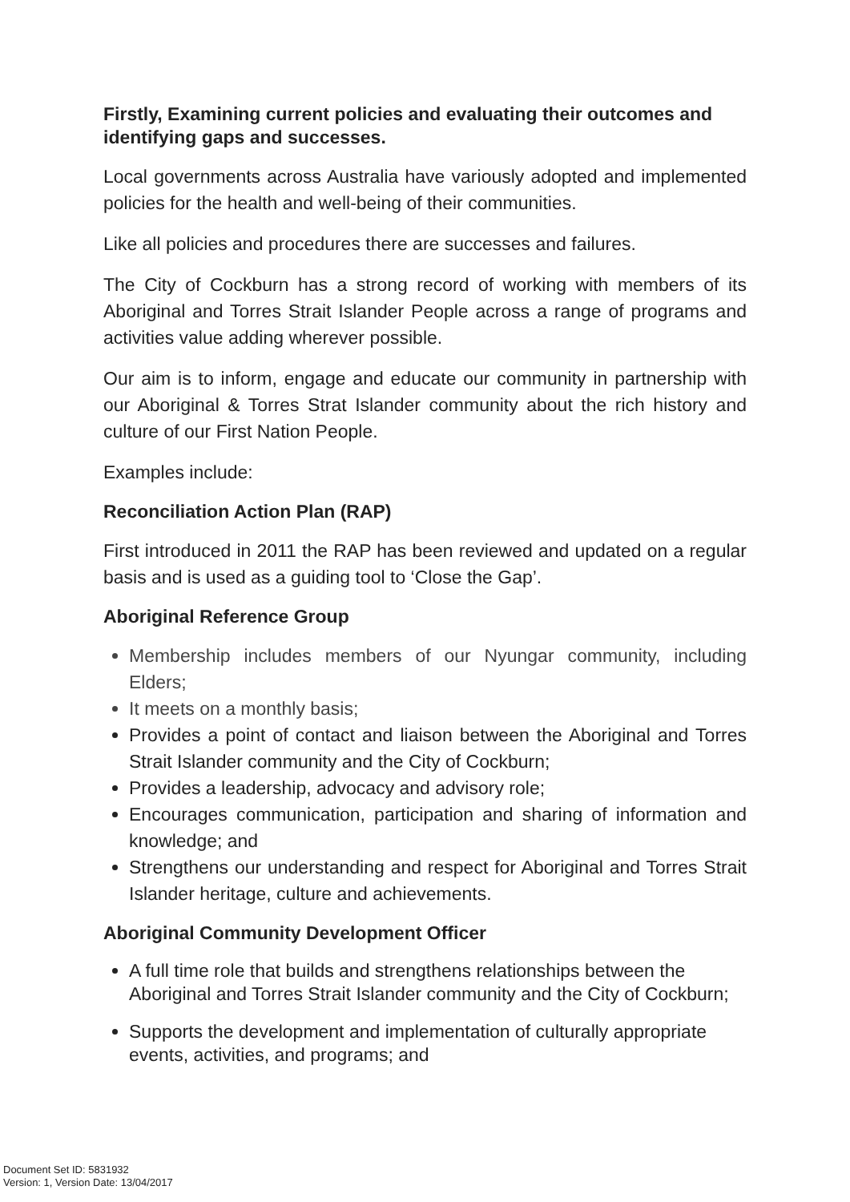Firstly, Examining current policies and evaluating their outcomes and identifying gaps and successes.
Local governments across Australia have variously adopted and implemented policies for the health and well-being of their communities.
Like all policies and procedures there are successes and failures.
The City of Cockburn has a strong record of working with members of its Aboriginal and Torres Strait Islander People across a range of programs and activities value adding wherever possible.
Our aim is to inform, engage and educate our community in partnership with our Aboriginal & Torres Strat Islander community about the rich history and culture of our First Nation People.
Examples include:
Reconciliation Action Plan (RAP)
First introduced in 2011 the RAP has been reviewed and updated on a regular basis and is used as a guiding tool to ‘Close the Gap’.
Aboriginal Reference Group
Membership includes members of our Nyungar community, including Elders;
It meets on a monthly basis;
Provides a point of contact and liaison between the Aboriginal and Torres Strait Islander community and the City of Cockburn;
Provides a leadership, advocacy and advisory role;
Encourages communication, participation and sharing of information and knowledge; and
Strengthens our understanding and respect for Aboriginal and Torres Strait Islander heritage, culture and achievements.
Aboriginal Community Development Officer
A full time role that builds and strengthens relationships between the Aboriginal and Torres Strait Islander community and the City of Cockburn;
Supports the development and implementation of culturally appropriate events, activities, and programs; and
Document Set ID: 5831932
Version: 1, Version Date: 13/04/2017